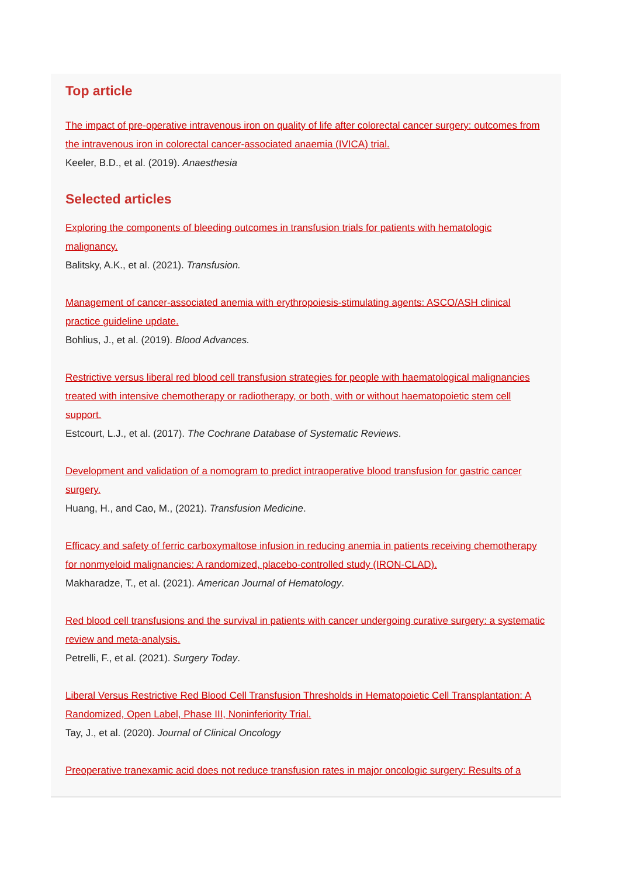Top article
The impact of pre-operative intravenous iron on quality of life after colorectal cancer surgery: outcomes from the intravenous iron in colorectal cancer-associated anaemia (IVICA) trial.
Keeler, B.D., et al. (2019). Anaesthesia
Selected articles
Exploring the components of bleeding outcomes in transfusion trials for patients with hematologic malignancy.
Balitsky, A.K., et al. (2021). Transfusion.
Management of cancer-associated anemia with erythropoiesis-stimulating agents: ASCO/ASH clinical practice guideline update.
Bohlius, J., et al. (2019). Blood Advances.
Restrictive versus liberal red blood cell transfusion strategies for people with haematological malignancies treated with intensive chemotherapy or radiotherapy, or both, with or without haematopoietic stem cell support.
Estcourt, L.J., et al. (2017). The Cochrane Database of Systematic Reviews.
Development and validation of a nomogram to predict intraoperative blood transfusion for gastric cancer surgery.
Huang, H., and Cao, M., (2021). Transfusion Medicine.
Efficacy and safety of ferric carboxymaltose infusion in reducing anemia in patients receiving chemotherapy for nonmyeloid malignancies: A randomized, placebo-controlled study (IRON-CLAD).
Makharadze, T., et al. (2021). American Journal of Hematology.
Red blood cell transfusions and the survival in patients with cancer undergoing curative surgery: a systematic review and meta-analysis.
Petrelli, F., et al. (2021). Surgery Today.
Liberal Versus Restrictive Red Blood Cell Transfusion Thresholds in Hematopoietic Cell Transplantation: A Randomized, Open Label, Phase III, Noninferiority Trial.
Tay, J., et al. (2020). Journal of Clinical Oncology
Preoperative tranexamic acid does not reduce transfusion rates in major oncologic surgery: Results of a